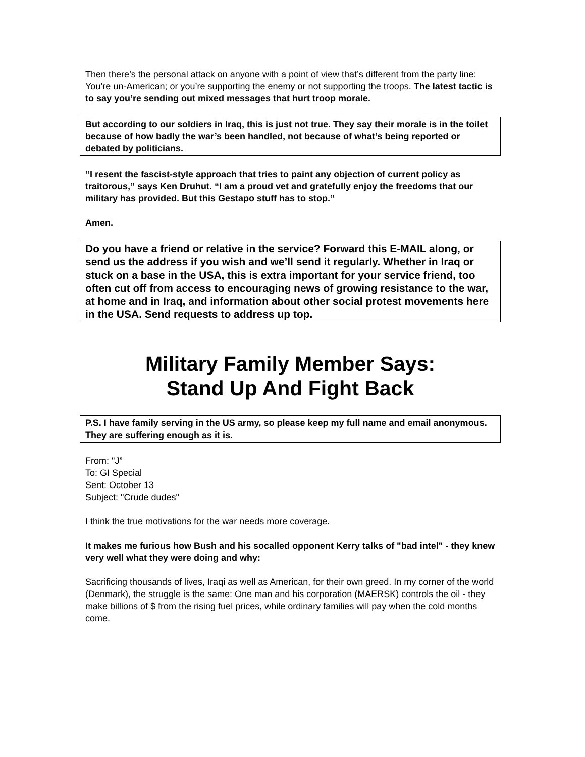Then there’s the personal attack on anyone with a point of view that’s different from the party line: You’re un-American; or you’re supporting the enemy or not supporting the troops. The latest tactic is to say you’re sending out mixed messages that hurt troop morale.
But according to our soldiers in Iraq, this is just not true. They say their morale is in the toilet because of how badly the war’s been handled, not because of what’s being reported or debated by politicians.
“I resent the fascist-style approach that tries to paint any objection of current policy as traitorous,” says Ken Druhut. “I am a proud vet and gratefully enjoy the freedoms that our military has provided. But this Gestapo stuff has to stop.”
Amen.
Do you have a friend or relative in the service? Forward this E-MAIL along, or send us the address if you wish and we’ll send it regularly. Whether in Iraq or stuck on a base in the USA, this is extra important for your service friend, too often cut off from access to encouraging news of growing resistance to the war, at home and in Iraq, and information about other social protest movements here in the USA. Send requests to address up top.
Military Family Member Says:
Stand Up And Fight Back
P.S. I have family serving in the US army, so please keep my full name and email anonymous. They are suffering enough as it is.
From: "J”
To: GI Special
Sent: October 13
Subject: "Crude dudes"
I think the true motivations for the war needs more coverage.
It makes me furious how Bush and his socalled opponent Kerry talks of "bad intel" - they knew very well what they were doing and why:
Sacrificing thousands of lives, Iraqi as well as American, for their own greed. In my corner of the world (Denmark), the struggle is the same: One man and his corporation (MAERSK) controls the oil - they make billions of $ from the rising fuel prices, while ordinary families will pay when the cold months come.